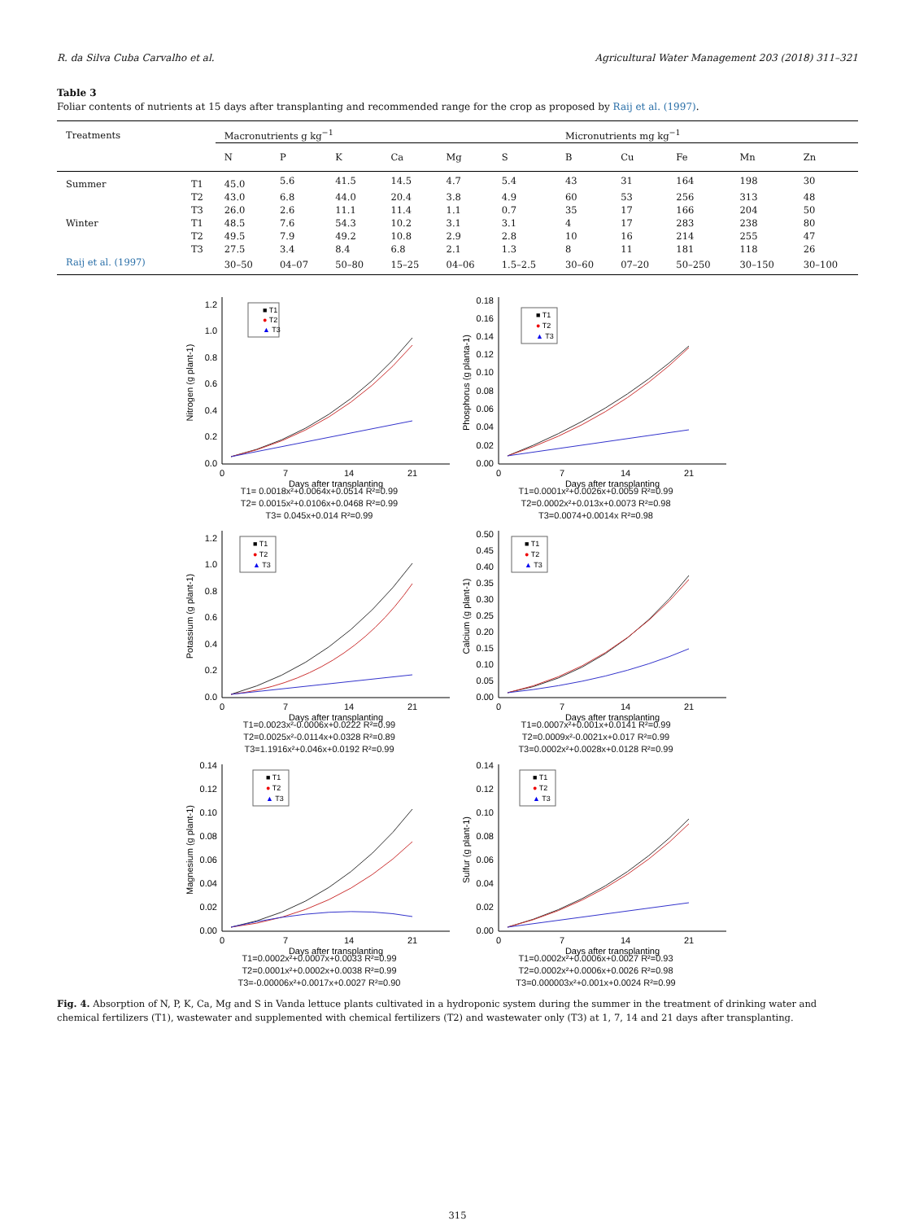R. da Silva Cuba Carvalho et al. Agricultural Water Management 203 (2018) 311–321
Table 3
Foliar contents of nutrients at 15 days after transplanting and recommended range for the crop as proposed by Raij et al. (1997).
| Treatments | | Macronutrients g kg<sup>−1</sup> | | | | | | Micronutrients mg kg<sup>−1</sup> | | | | |
| --- | --- | --- | --- | --- | --- | --- | --- | --- | --- | --- | --- | --- |
| | | N | P | K | Ca | Mg | S | B | Cu | Fe | Mn | Zn |
| Summer | T1 | 45.0 | 5.6 | 41.5 | 14.5 | 4.7 | 5.4 | 43 | 31 | 164 | 198 | 30 |
| | T2 | 43.0 | 6.8 | 44.0 | 20.4 | 3.8 | 4.9 | 60 | 53 | 256 | 313 | 48 |
| | T3 | 26.0 | 2.6 | 11.1 | 11.4 | 1.1 | 0.7 | 35 | 17 | 166 | 204 | 50 |
| Winter | T1 | 48.5 | 7.6 | 54.3 | 10.2 | 3.1 | 3.1 | 4 | 17 | 283 | 238 | 80 |
| | T2 | 49.5 | 7.9 | 49.2 | 10.8 | 2.9 | 2.8 | 10 | 16 | 214 | 255 | 47 |
| | T3 | 27.5 | 3.4 | 8.4 | 6.8 | 2.1 | 1.3 | 8 | 11 | 181 | 118 | 26 |
| Raij et al. (1997) | | 30–50 | 04–07 | 50–80 | 15–25 | 04–06 | 1.5–2.5 | 30–60 | 07–20 | 50–250 | 30–150 | 30–100 |
0.0
0.2
0.4
0.6
0.8
1.0
1.2
0
7
14
21
Nitrogen (g plant-1)
■ T1
● T2
▲ T3
Days after transplanting
T1= 0.0018x²+0.0064x+0.0514 R²=0.99
T2= 0.0015x²+0.0106x+0.0468 R²=0.99
T3= 0.045x+0.014 R²=0.99
0.00
0.02
0.04
0.06
0.08
0.10
0.12
0.14
0.16
0.18
0
7
14
21
Phosphorus (g planta-1)
■ T1
● T2
▲ T3
Days after transplanting
T1=0.0001x²+0.0026x+0.0059 R²=0.99
T2=0.0002x²+0.013x+0.0073 R²=0.98
T3=0.0074+0.0014x R²=0.98
0.0
0.2
0.4
0.6
0.8
1.0
1.2
0
7
14
21
Potassium (g plant-1)
■ T1
● T2
▲ T3
Days after transplanting
T1=0.0023x²-0.0006x+0.0222 R²=0.99
T2=0.0025x²-0.0114x+0.0328 R²=0.89
T3=1.1916x²+0.046x+0.0192 R²=0.99
0.00
0.05
0.10
0.15
0.20
0.25
0.30
0.35
0.40
0.45
0.50
0
7
14
21
Calcium (g plant-1)
■ T1
● T2
▲ T3
Days after transplanting
T1=0.0007x²+0.001x+0.0141 R²=0.99
T2=0.0009x²-0.0021x+0.017 R²=0.99
T3=0.0002x²+0.0028x+0.0128 R²=0.99
0.00
0.02
0.04
0.06
0.08
0.10
0.12
0.14
0
7
14
21
Magnesium (g plant-1)
■ T1
● T2
▲ T3
Days after transplanting
T1=0.0002x²+0.0007x+0.0033 R²=0.99
T2=0.0001x²+0.0002x+0.0038 R²=0.99
T3=-0.00006x²+0.0017x+0.0027 R²=0.90
0.00
0.02
0.04
0.06
0.08
0.10
0.12
0.14
0
7
14
21
Sulfur (g plant-1)
■ T1
● T2
▲ T3
Days after transplanting
T1=0.0002x²+0.0006x+0.0027 R²=0.93
T2=0.0002x²+0.0006x+0.0026 R²=0.98
T3=0.000003x²+0.001x+0.0024 R²=0.99
Fig. 4. Absorption of N, P, K, Ca, Mg and S in Vanda lettuce plants cultivated in a hydroponic system during the summer in the treatment of drinking water and chemical fertilizers (T1), wastewater and supplemented with chemical fertilizers (T2) and wastewater only (T3) at 1, 7, 14 and 21 days after transplanting.
315